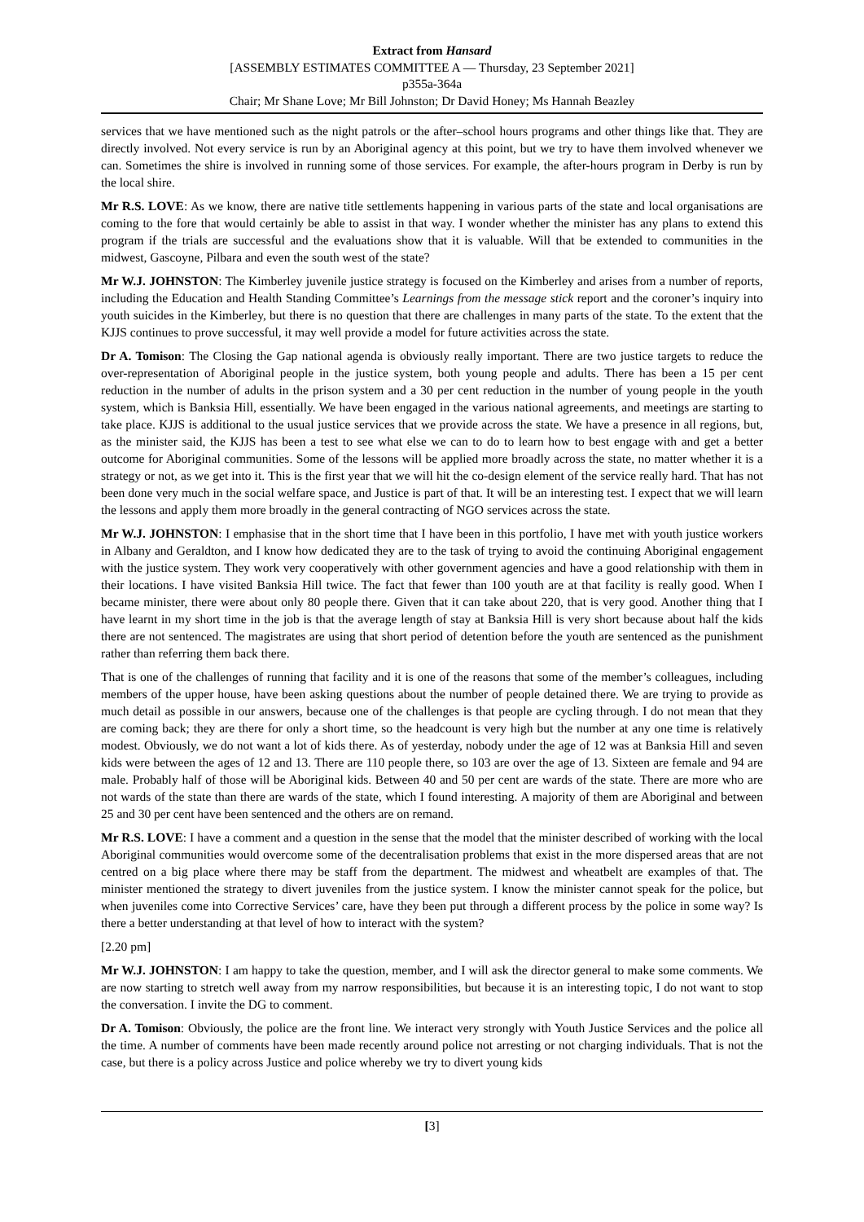Extract from Hansard
[ASSEMBLY ESTIMATES COMMITTEE A — Thursday, 23 September 2021]
p355a-364a
Chair; Mr Shane Love; Mr Bill Johnston; Dr David Honey; Ms Hannah Beazley
services that we have mentioned such as the night patrols or the after–school hours programs and other things like that. They are directly involved. Not every service is run by an Aboriginal agency at this point, but we try to have them involved whenever we can. Sometimes the shire is involved in running some of those services. For example, the after-hours program in Derby is run by the local shire.
Mr R.S. LOVE: As we know, there are native title settlements happening in various parts of the state and local organisations are coming to the fore that would certainly be able to assist in that way. I wonder whether the minister has any plans to extend this program if the trials are successful and the evaluations show that it is valuable. Will that be extended to communities in the midwest, Gascoyne, Pilbara and even the south west of the state?
Mr W.J. JOHNSTON: The Kimberley juvenile justice strategy is focused on the Kimberley and arises from a number of reports, including the Education and Health Standing Committee’s Learnings from the message stick report and the coroner’s inquiry into youth suicides in the Kimberley, but there is no question that there are challenges in many parts of the state. To the extent that the KJJS continues to prove successful, it may well provide a model for future activities across the state.
Dr A. Tomison: The Closing the Gap national agenda is obviously really important. There are two justice targets to reduce the over-representation of Aboriginal people in the justice system, both young people and adults. There has been a 15 per cent reduction in the number of adults in the prison system and a 30 per cent reduction in the number of young people in the youth system, which is Banksia Hill, essentially. We have been engaged in the various national agreements, and meetings are starting to take place. KJJS is additional to the usual justice services that we provide across the state. We have a presence in all regions, but, as the minister said, the KJJS has been a test to see what else we can to do to learn how to best engage with and get a better outcome for Aboriginal communities. Some of the lessons will be applied more broadly across the state, no matter whether it is a strategy or not, as we get into it. This is the first year that we will hit the co-design element of the service really hard. That has not been done very much in the social welfare space, and Justice is part of that. It will be an interesting test. I expect that we will learn the lessons and apply them more broadly in the general contracting of NGO services across the state.
Mr W.J. JOHNSTON: I emphasise that in the short time that I have been in this portfolio, I have met with youth justice workers in Albany and Geraldton, and I know how dedicated they are to the task of trying to avoid the continuing Aboriginal engagement with the justice system. They work very cooperatively with other government agencies and have a good relationship with them in their locations. I have visited Banksia Hill twice. The fact that fewer than 100 youth are at that facility is really good. When I became minister, there were about only 80 people there. Given that it can take about 220, that is very good. Another thing that I have learnt in my short time in the job is that the average length of stay at Banksia Hill is very short because about half the kids there are not sentenced. The magistrates are using that short period of detention before the youth are sentenced as the punishment rather than referring them back there.
That is one of the challenges of running that facility and it is one of the reasons that some of the member’s colleagues, including members of the upper house, have been asking questions about the number of people detained there. We are trying to provide as much detail as possible in our answers, because one of the challenges is that people are cycling through. I do not mean that they are coming back; they are there for only a short time, so the headcount is very high but the number at any one time is relatively modest. Obviously, we do not want a lot of kids there. As of yesterday, nobody under the age of 12 was at Banksia Hill and seven kids were between the ages of 12 and 13. There are 110 people there, so 103 are over the age of 13. Sixteen are female and 94 are male. Probably half of those will be Aboriginal kids. Between 40 and 50 per cent are wards of the state. There are more who are not wards of the state than there are wards of the state, which I found interesting. A majority of them are Aboriginal and between 25 and 30 per cent have been sentenced and the others are on remand.
Mr R.S. LOVE: I have a comment and a question in the sense that the model that the minister described of working with the local Aboriginal communities would overcome some of the decentralisation problems that exist in the more dispersed areas that are not centred on a big place where there may be staff from the department. The midwest and wheatbelt are examples of that. The minister mentioned the strategy to divert juveniles from the justice system. I know the minister cannot speak for the police, but when juveniles come into Corrective Services’ care, have they been put through a different process by the police in some way? Is there a better understanding at that level of how to interact with the system?
[2.20 pm]
Mr W.J. JOHNSTON: I am happy to take the question, member, and I will ask the director general to make some comments. We are now starting to stretch well away from my narrow responsibilities, but because it is an interesting topic, I do not want to stop the conversation. I invite the DG to comment.
Dr A. Tomison: Obviously, the police are the front line. We interact very strongly with Youth Justice Services and the police all the time. A number of comments have been made recently around police not arresting or not charging individuals. That is not the case, but there is a policy across Justice and police whereby we try to divert young kids
[3]